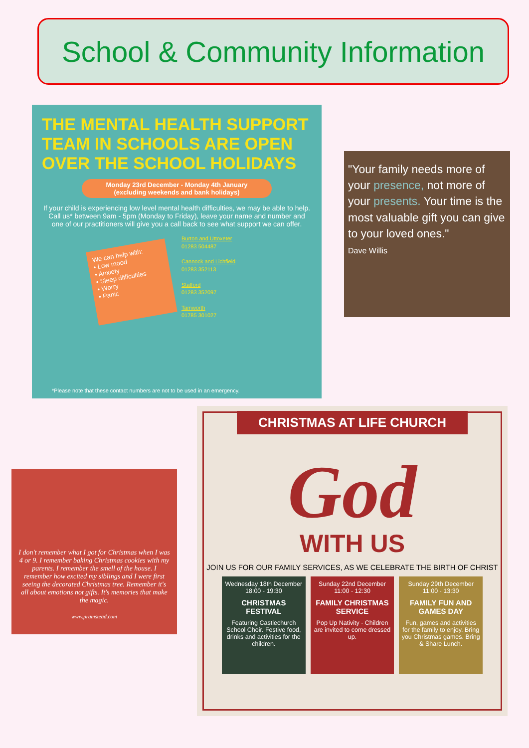School & Community Information
THE MENTAL HEALTH SUPPORT TEAM IN SCHOOLS ARE OPEN OVER THE SCHOOL HOLIDAYS
Monday 23rd December - Monday 4th January
(excluding weekends and bank holidays)
If your child is experiencing low level mental health difficulties, we may be able to help. Call us* between 9am - 5pm (Monday to Friday), leave your name and number and one of our practitioners will give you a call back to see what support we can offer.
We can help with:
• Low mood
• Anxiety
• Sleep difficulties
• Worry
• Panic
Burton and Uttoxeter
01283 504487
Cannock and Lichfield
01283 352113
Stafford
01283 352097
Tamworth
01785 301027
*Please note that these contact numbers are not to be used in an emergency.
"Your family needs more of your presence, not more of your presents. Your time is the most valuable gift you can give to your loved ones."
Dave Willis
I don't remember what I got for Christmas when I was 4 or 9. I remember baking Christmas cookies with my parents. I remember the smell of the house. I remember how excited my siblings and I were first seeing the decorated Christmas tree. Remember it's all about emotions not gifts. It's memories that make the magic.
www.pramstead.com
CHRISTMAS AT LIFE CHURCH
God
WITH US
JOIN US FOR OUR FAMILY SERVICES, AS WE CELEBRATE THE BIRTH OF CHRIST
Wednesday 18th December
18:00 - 19:30
CHRISTMAS FESTIVAL
Featuring Castlechurch School Choir. Festive food, drinks and activities for the children.
Sunday 22nd December
11:00 - 12:30
FAMILY CHRISTMAS SERVICE
Pop Up Nativity - Children are invited to come dressed up.
Sunday 29th December
11:00 - 13:30
FAMILY FUN AND GAMES DAY
Fun, games and activities for the family to enjoy. Bring you Christmas games. Bring & Share Lunch.